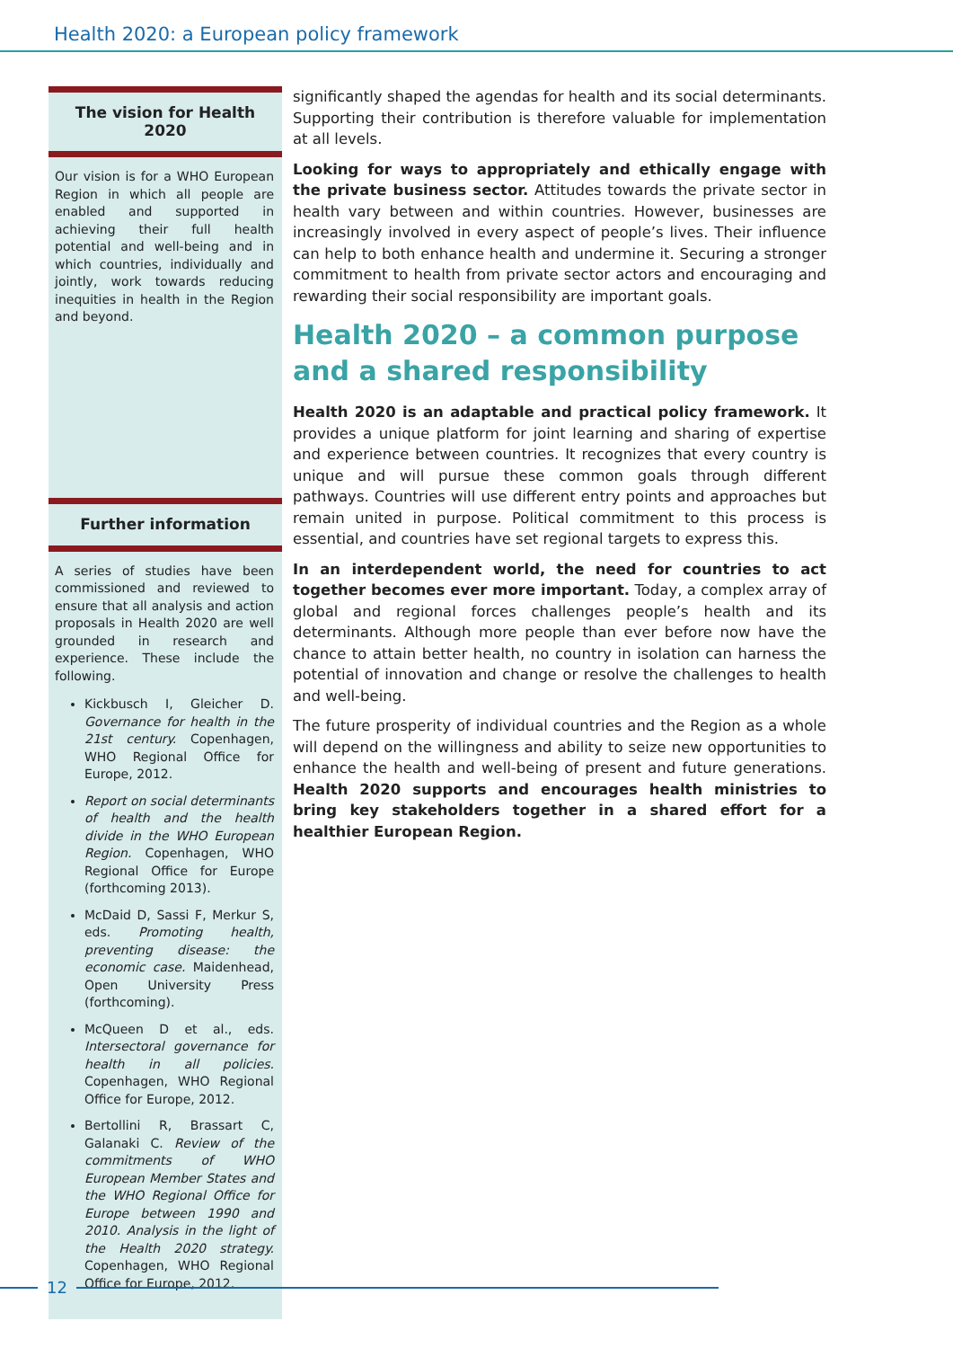Health 2020: a European policy framework
The vision for Health 2020
Our vision is for a WHO European Region in which all people are enabled and supported in achieving their full health potential and well-being and in which countries, individually and jointly, work towards reducing inequities in health in the Region and beyond.
Further information
A series of studies have been commissioned and reviewed to ensure that all analysis and action proposals in Health 2020 are well grounded in research and experience. These include the following.
Kickbusch I, Gleicher D. Governance for health in the 21st century. Copenhagen, WHO Regional Office for Europe, 2012.
Report on social determinants of health and the health divide in the WHO European Region. Copenhagen, WHO Regional Office for Europe (forthcoming 2013).
McDaid D, Sassi F, Merkur S, eds. Promoting health, preventing disease: the economic case. Maidenhead, Open University Press (forthcoming).
McQueen D et al., eds. Intersectoral governance for health in all policies. Copenhagen, WHO Regional Office for Europe, 2012.
Bertollini R, Brassart C, Galanaki C. Review of the commitments of WHO European Member States and the WHO Regional Office for Europe between 1990 and 2010. Analysis in the light of the Health 2020 strategy. Copenhagen, WHO Regional Office for Europe, 2012.
significantly shaped the agendas for health and its social determinants. Supporting their contribution is therefore valuable for implementation at all levels.
Looking for ways to appropriately and ethically engage with the private business sector. Attitudes towards the private sector in health vary between and within countries. However, businesses are increasingly involved in every aspect of people’s lives. Their influence can help to both enhance health and undermine it. Securing a stronger commitment to health from private sector actors and encouraging and rewarding their social responsibility are important goals.
Health 2020 – a common purpose and a shared responsibility
Health 2020 is an adaptable and practical policy framework. It provides a unique platform for joint learning and sharing of expertise and experience between countries. It recognizes that every country is unique and will pursue these common goals through different pathways. Countries will use different entry points and approaches but remain united in purpose. Political commitment to this process is essential, and countries have set regional targets to express this.
In an interdependent world, the need for countries to act together becomes ever more important. Today, a complex array of global and regional forces challenges people’s health and its determinants. Although more people than ever before now have the chance to attain better health, no country in isolation can harness the potential of innovation and change or resolve the challenges to health and well-being.
The future prosperity of individual countries and the Region as a whole will depend on the willingness and ability to seize new opportunities to enhance the health and well-being of present and future generations. Health 2020 supports and encourages health ministries to bring key stakeholders together in a shared effort for a healthier European Region.
12